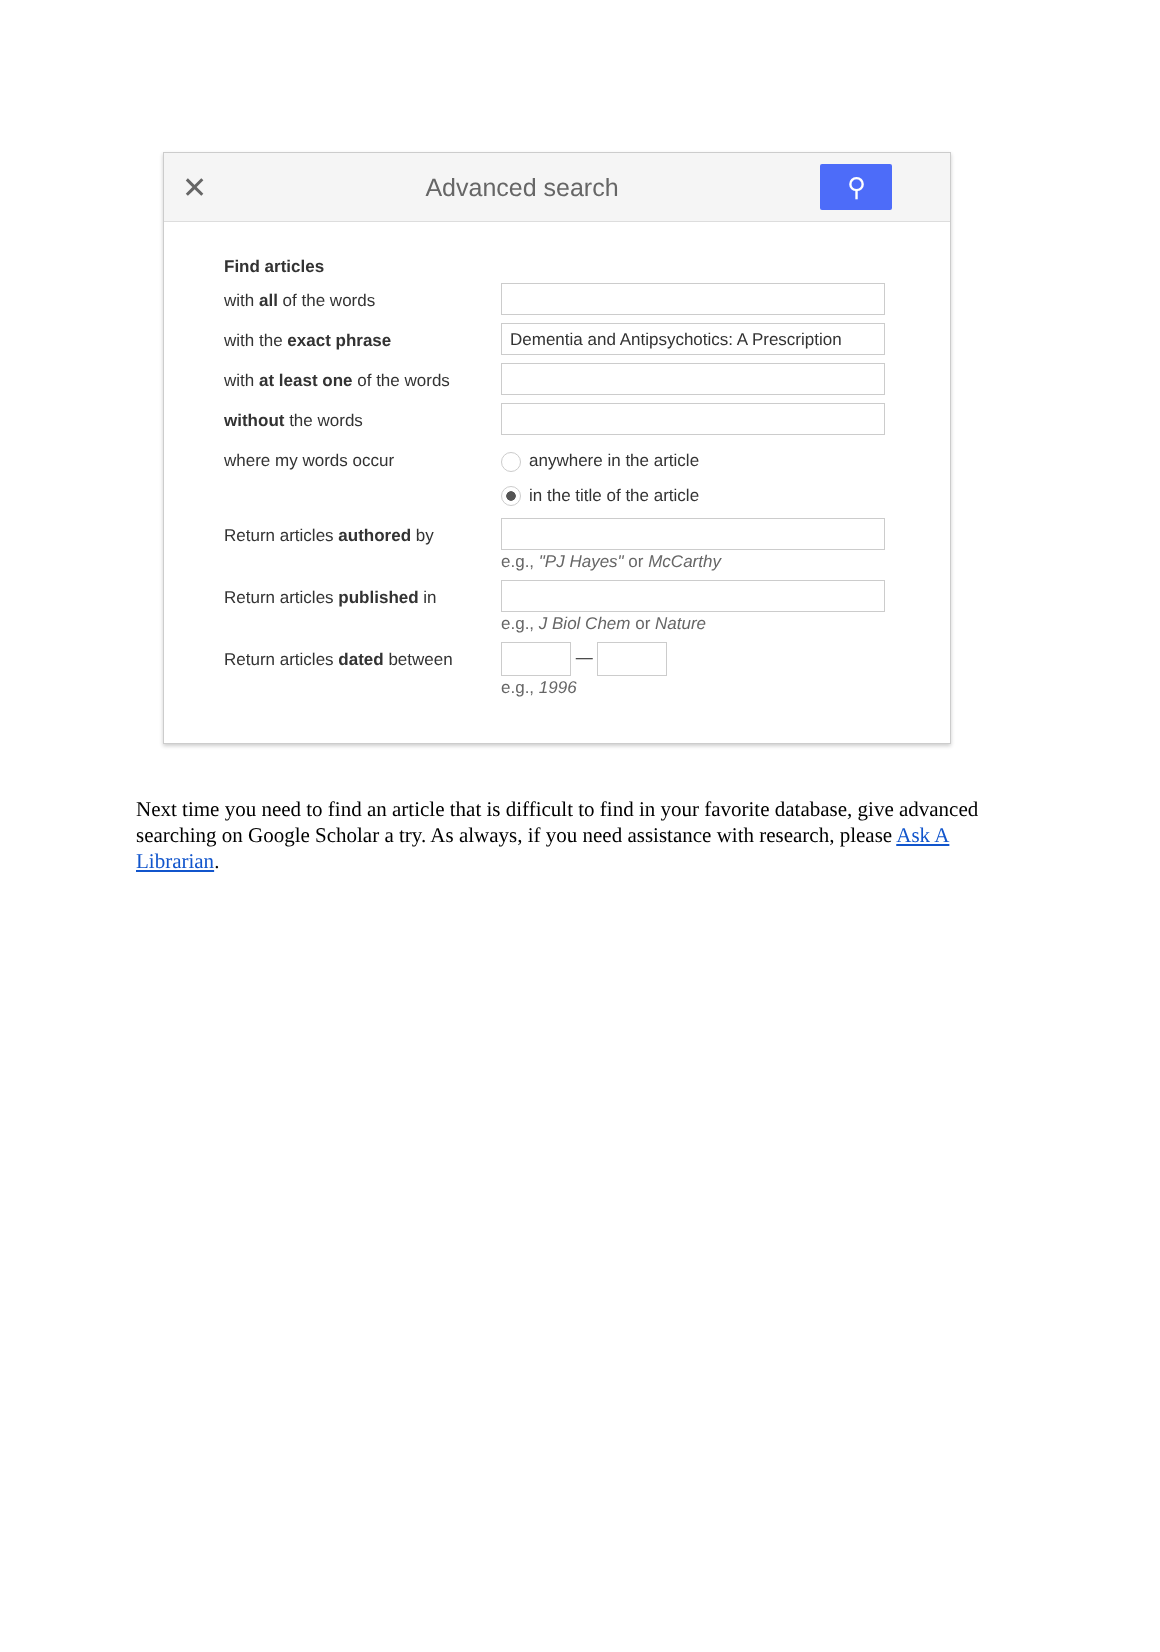✕
Advanced search
⚲
Find articles
with all of the words
with the exact phrase
Dementia and Antipsychotics: A Prescription
with at least one of the words
without the words
where my words occur anywhere in the article
in the title of the article
Return articles authored by
e.g., "PJ Hayes" or McCarthy
Return articles published in
e.g., J Biol Chem or Nature
Return articles dated between
—
e.g., 1996
Next time you need to find an article that is difficult to find in your favorite database, give advanced searching on Google Scholar a try. As always, if you need assistance with research, please Ask A Librarian.